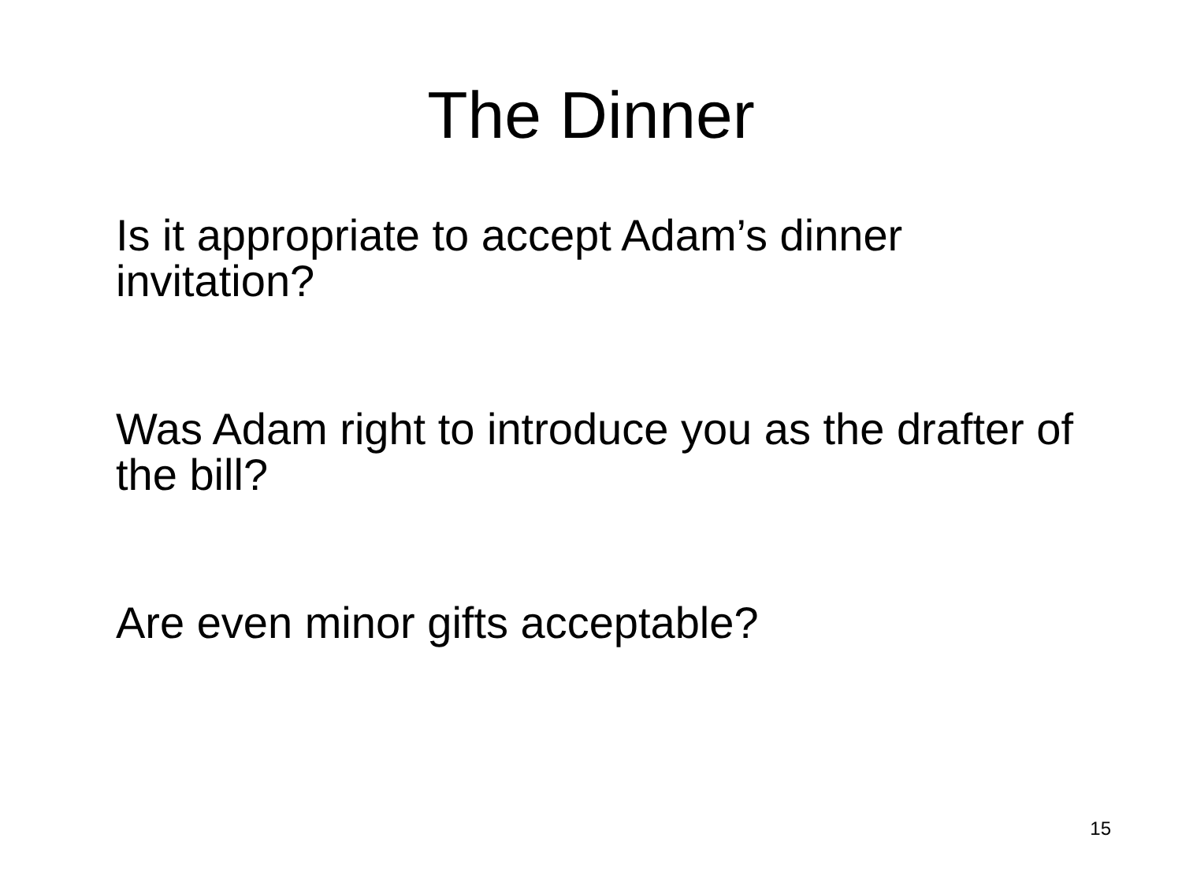The Dinner
Is it appropriate to accept Adam’s dinner invitation?
Was Adam right to introduce you as the drafter of the bill?
Are even minor gifts acceptable?
15